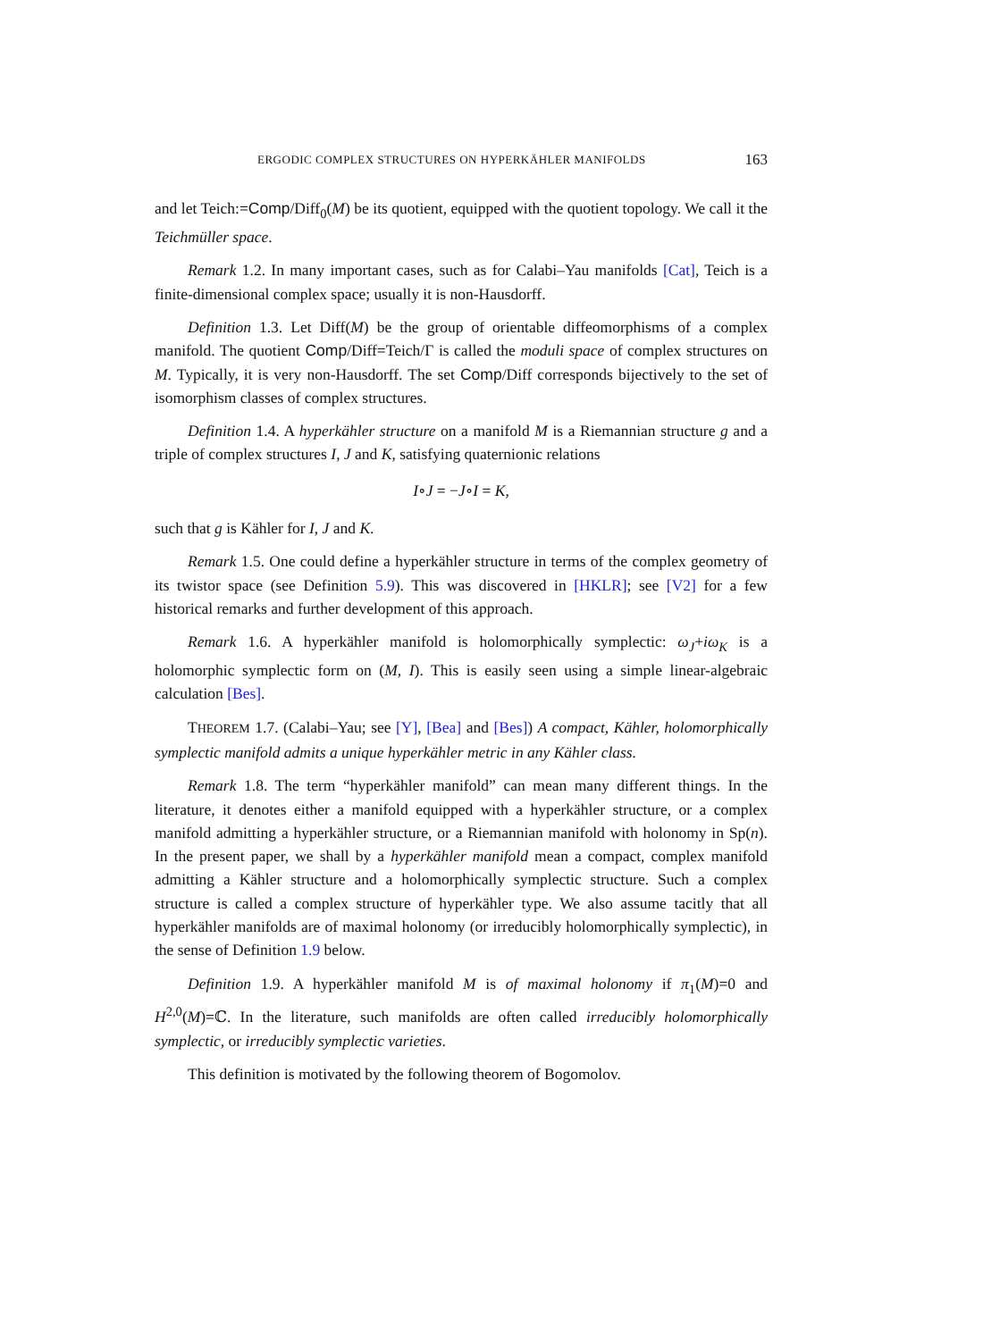ERGODIC COMPLEX STRUCTURES ON HYPERKÄHLER MANIFOLDS 163
and let Teich:=Comp/Diff<sub>0</sub>(M) be its quotient, equipped with the quotient topology. We call it the Teichmüller space.
Remark 1.2. In many important cases, such as for Calabi–Yau manifolds [Cat], Teich is a finite-dimensional complex space; usually it is non-Hausdorff.
Definition 1.3. Let Diff(M) be the group of orientable diffeomorphisms of a complex manifold. The quotient Comp/Diff=Teich/Γ is called the moduli space of complex structures on M. Typically, it is very non-Hausdorff. The set Comp/Diff corresponds bijectively to the set of isomorphism classes of complex structures.
Definition 1.4. A hyperkähler structure on a manifold M is a Riemannian structure g and a triple of complex structures I, J and K, satisfying quaternionic relations
I∘J = −J∘I = K,
such that g is Kähler for I, J and K.
Remark 1.5. One could define a hyperkähler structure in terms of the complex geometry of its twistor space (see Definition 5.9). This was discovered in [HKLR]; see [V2] for a few historical remarks and further development of this approach.
Remark 1.6. A hyperkähler manifold is holomorphically symplectic: ω<sub>J</sub>+iω<sub>K</sub> is a holomorphic symplectic form on (M, I). This is easily seen using a simple linear-algebraic calculation [Bes].
THEOREM 1.7. (Calabi–Yau; see [Y], [Bea] and [Bes]) A compact, Kähler, holomorphically symplectic manifold admits a unique hyperkähler metric in any Kähler class.
Remark 1.8. The term “hyperkähler manifold” can mean many different things. In the literature, it denotes either a manifold equipped with a hyperkähler structure, or a complex manifold admitting a hyperkähler structure, or a Riemannian manifold with holonomy in Sp(n). In the present paper, we shall by a hyperkähler manifold mean a compact, complex manifold admitting a Kähler structure and a holomorphically symplectic structure. Such a complex structure is called a complex structure of hyperkähler type. We also assume tacitly that all hyperkähler manifolds are of maximal holonomy (or irreducibly holomorphically symplectic), in the sense of Definition 1.9 below.
Definition 1.9. A hyperkähler manifold M is of maximal holonomy if π<sub>1</sub>(M)=0 and H<sup>2,0</sup>(M)=ℂ. In the literature, such manifolds are often called irreducibly holomorphically symplectic, or irreducibly symplectic varieties.
This definition is motivated by the following theorem of Bogomolov.